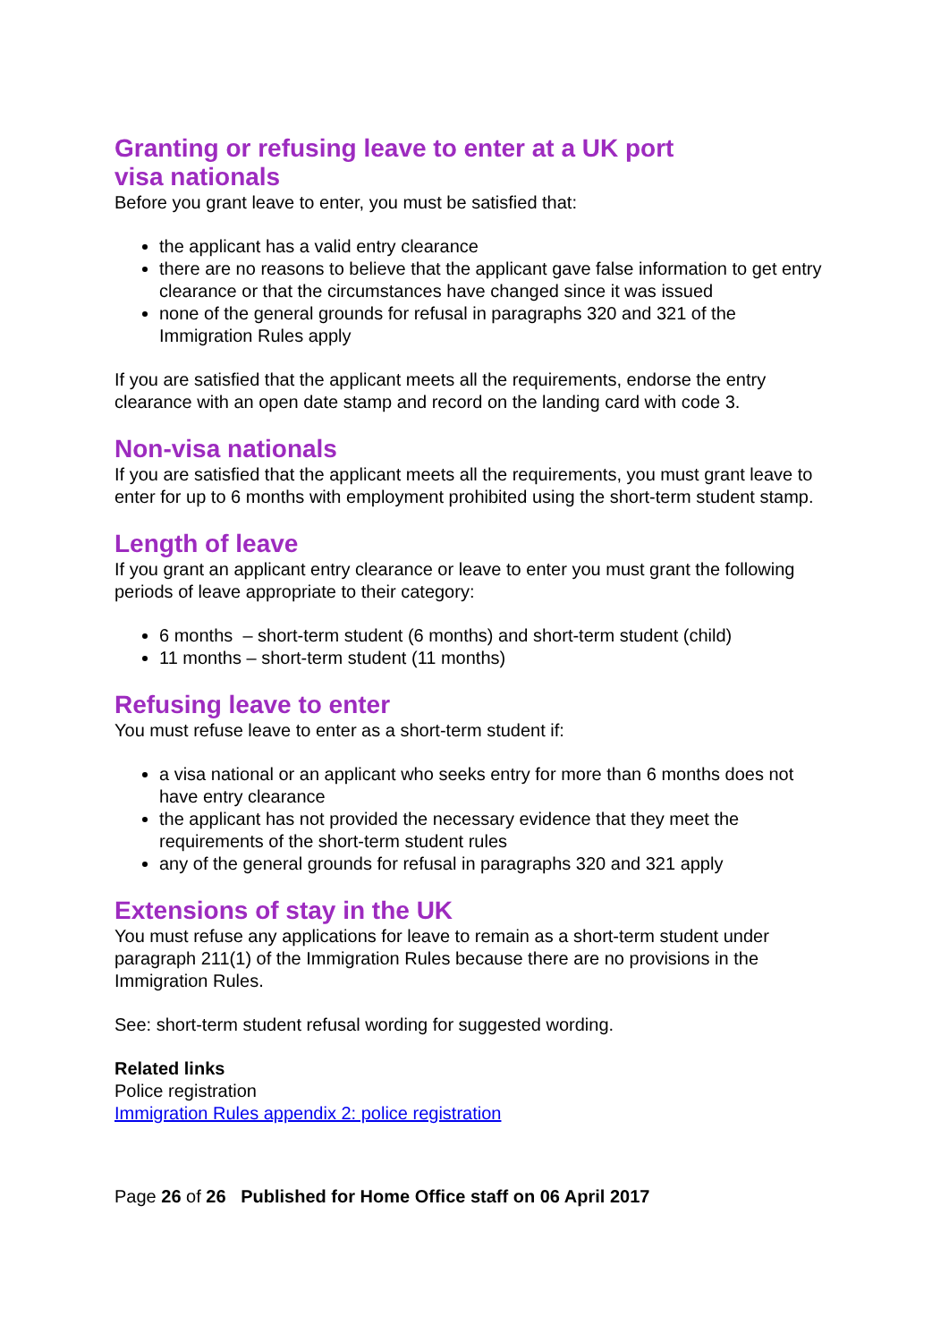Granting or refusing leave to enter at a UK port
visa nationals
Before you grant leave to enter, you must be satisfied that:
the applicant has a valid entry clearance
there are no reasons to believe that the applicant gave false information to get entry clearance or that the circumstances have changed since it was issued
none of the general grounds for refusal in paragraphs 320 and 321 of the Immigration Rules apply
If you are satisfied that the applicant meets all the requirements, endorse the entry clearance with an open date stamp and record on the landing card with code 3.
Non-visa nationals
If you are satisfied that the applicant meets all the requirements, you must grant leave to enter for up to 6 months with employment prohibited using the short-term student stamp.
Length of leave
If you grant an applicant entry clearance or leave to enter you must grant the following periods of leave appropriate to their category:
6 months – short-term student (6 months) and short-term student (child)
11 months – short-term student (11 months)
Refusing leave to enter
You must refuse leave to enter as a short-term student if:
a visa national or an applicant who seeks entry for more than 6 months does not have entry clearance
the applicant has not provided the necessary evidence that they meet the requirements of the short-term student rules
any of the general grounds for refusal in paragraphs 320 and 321 apply
Extensions of stay in the UK
You must refuse any applications for leave to remain as a short-term student under paragraph 211(1) of the Immigration Rules because there are no provisions in the Immigration Rules.
See: short-term student refusal wording for suggested wording.
Related links
Police registration
Immigration Rules appendix 2: police registration
Page 26 of 26 Published for Home Office staff on 06 April 2017